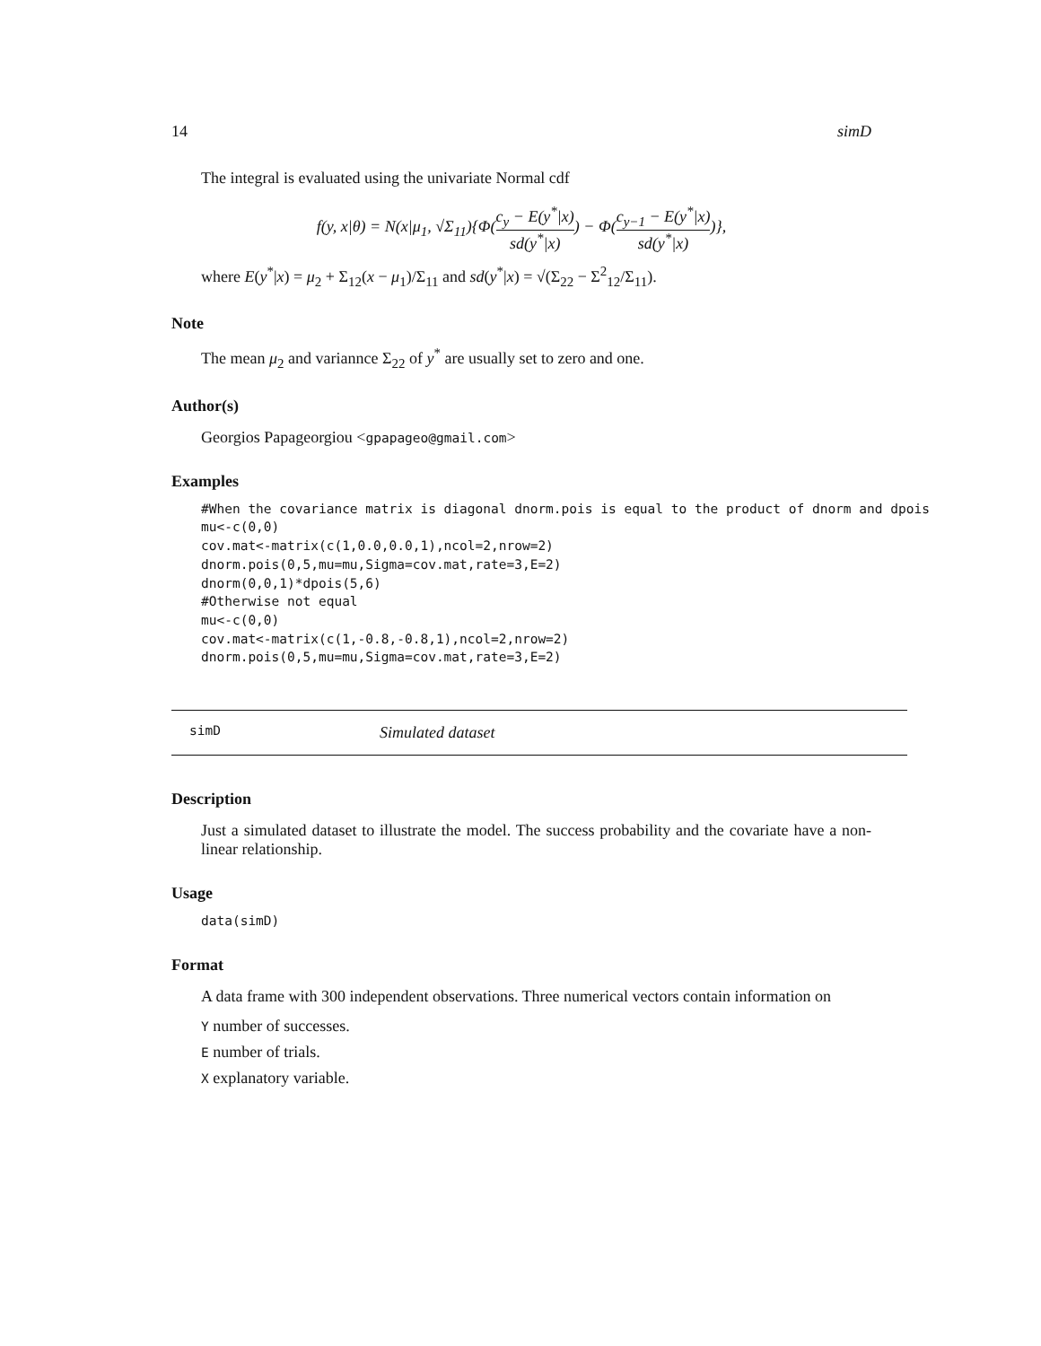14 simD
The integral is evaluated using the univariate Normal cdf
f(y, x|θ) = N(x|μ<sub>1</sub>, √Σ<sub>11</sub>){Φ(c<sub>y</sub> − E(y<sup>*</sup>|x) sd(y<sup>*</sup>|x)) − Φ(c<sub>y−1</sub> − E(y<sup>*</sup>|x) sd(y<sup>*</sup>|x))},
where E(y<sup>*</sup>|x) = μ<sub>2</sub> + Σ<sub>12</sub>(x − μ<sub>1</sub>)/Σ<sub>11</sub> and sd(y<sup>*</sup>|x) = √(Σ<sub>22</sub> − Σ<sup>2</sup><sub>12</sub>/Σ<sub>11</sub>).
Note
The mean μ<sub>2</sub> and variannce Σ<sub>22</sub> of y<sup>*</sup> are usually set to zero and one.
Author(s)
Georgios Papageorgiou <gpapageo@gmail.com>
Examples
#When the covariance matrix is diagonal dnorm.pois is equal to the product of dnorm and dpois
mu<-c(0,0)
cov.mat<-matrix(c(1,0.0,0.0,1),ncol=2,nrow=2)
dnorm.pois(0,5,mu=mu,Sigma=cov.mat,rate=3,E=2)
dnorm(0,0,1)*dpois(5,6)
#Otherwise not equal
mu<-c(0,0)
cov.mat<-matrix(c(1,-0.8,-0.8,1),ncol=2,nrow=2)
dnorm.pois(0,5,mu=mu,Sigma=cov.mat,rate=3,E=2)
simD Simulated dataset
Description
Just a simulated dataset to illustrate the model. The success probability and the covariate have a non-linear relationship.
Usage
data(simD)
Format
A data frame with 300 independent observations. Three numerical vectors contain information on
Y number of successes.
E number of trials.
X explanatory variable.